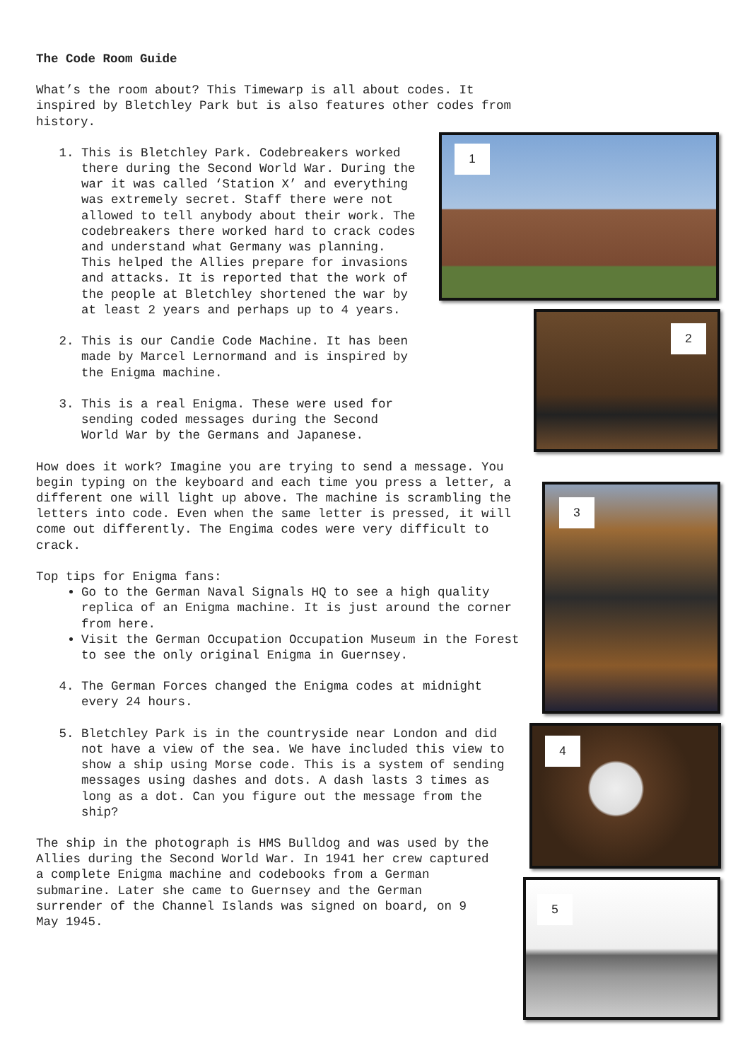The Code Room Guide
What’s the room about? This Timewarp is all about codes. It inspired by Bletchley Park but is also features other codes from history.
1. This is Bletchley Park. Codebreakers worked there during the Second World War. During the war it was called ‘Station X’ and everything was extremely secret. Staff there were not allowed to tell anybody about their work. The codebreakers there worked hard to crack codes and understand what Germany was planning. This helped the Allies prepare for invasions and attacks. It is reported that the work of the people at Bletchley shortened the war by at least 2 years and perhaps up to 4 years.
2. This is our Candie Code Machine. It has been made by Marcel Lernormand and is inspired by the Enigma machine.
3. This is a real Enigma. These were used for sending coded messages during the Second World War by the Germans and Japanese.
How does it work? Imagine you are trying to send a message. You begin typing on the keyboard and each time you press a letter, a different one will light up above. The machine is scrambling the letters into code. Even when the same letter is pressed, it will come out differently. The Engima codes were very difficult to crack.
Top tips for Enigma fans:
Go to the German Naval Signals HQ to see a high quality replica of an Enigma machine. It is just around the corner from here.
Visit the German Occupation Occupation Museum in the Forest to see the only original Enigma in Guernsey.
4. The German Forces changed the Enigma codes at midnight every 24 hours.
5. Bletchley Park is in the countryside near London and did not have a view of the sea. We have included this view to show a ship using Morse code. This is a system of sending messages using dashes and dots. A dash lasts 3 times as long as a dot. Can you figure out the message from the ship?
The ship in the photograph is HMS Bulldog and was used by the Allies during the Second World War. In 1941 her crew captured a complete Enigma machine and codebooks from a German submarine. Later she came to Guernsey and the German surrender of the Channel Islands was signed on board, on 9 May 1945.
1
2
3
4
5